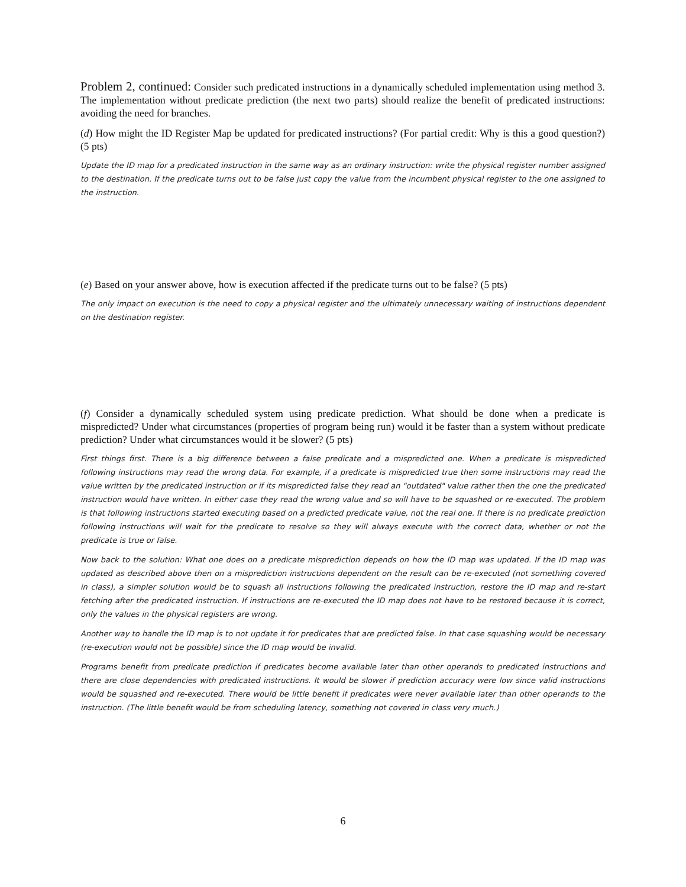Problem 2, continued: Consider such predicated instructions in a dynamically scheduled implementation using method 3. The implementation without predicate prediction (the next two parts) should realize the benefit of predicated instructions: avoiding the need for branches.
(d) How might the ID Register Map be updated for predicated instructions? (For partial credit: Why is this a good question?)(5 pts)
Update the ID map for a predicated instruction in the same way as an ordinary instruction: write the physical register number assigned to the destination. If the predicate turns out to be false just copy the value from the incumbent physical register to the one assigned to the instruction.
(e) Based on your answer above, how is execution affected if the predicate turns out to be false? (5 pts)
The only impact on execution is the need to copy a physical register and the ultimately unnecessary waiting of instructions dependent on the destination register.
(f) Consider a dynamically scheduled system using predicate prediction. What should be done when a predicate is mispredicted? Under what circumstances (properties of program being run) would it be faster than a system without predicate prediction? Under what circumstances would it be slower? (5 pts)
First things first. There is a big difference between a false predicate and a mispredicted one. When a predicate is mispredicted following instructions may read the wrong data. For example, if a predicate is mispredicted true then some instructions may read the value written by the predicated instruction or if its mispredicted false they read an "outdated" value rather then the one the predicated instruction would have written. In either case they read the wrong value and so will have to be squashed or re-executed. The problem is that following instructions started executing based on a predicted predicate value, not the real one. If there is no predicate prediction following instructions will wait for the predicate to resolve so they will always execute with the correct data, whether or not the predicate is true or false.
Now back to the solution: What one does on a predicate misprediction depends on how the ID map was updated. If the ID map was updated as described above then on a misprediction instructions dependent on the result can be re-executed (not something covered in class), a simpler solution would be to squash all instructions following the predicated instruction, restore the ID map and re-start fetching after the predicated instruction. If instructions are re-executed the ID map does not have to be restored because it is correct, only the values in the physical registers are wrong.
Another way to handle the ID map is to not update it for predicates that are predicted false. In that case squashing would be necessary (re-execution would not be possible) since the ID map would be invalid.
Programs benefit from predicate prediction if predicates become available later than other operands to predicated instructions and there are close dependencies with predicated instructions. It would be slower if prediction accuracy were low since valid instructions would be squashed and re-executed. There would be little benefit if predicates were never available later than other operands to the instruction. (The little benefit would be from scheduling latency, something not covered in class very much.)
6